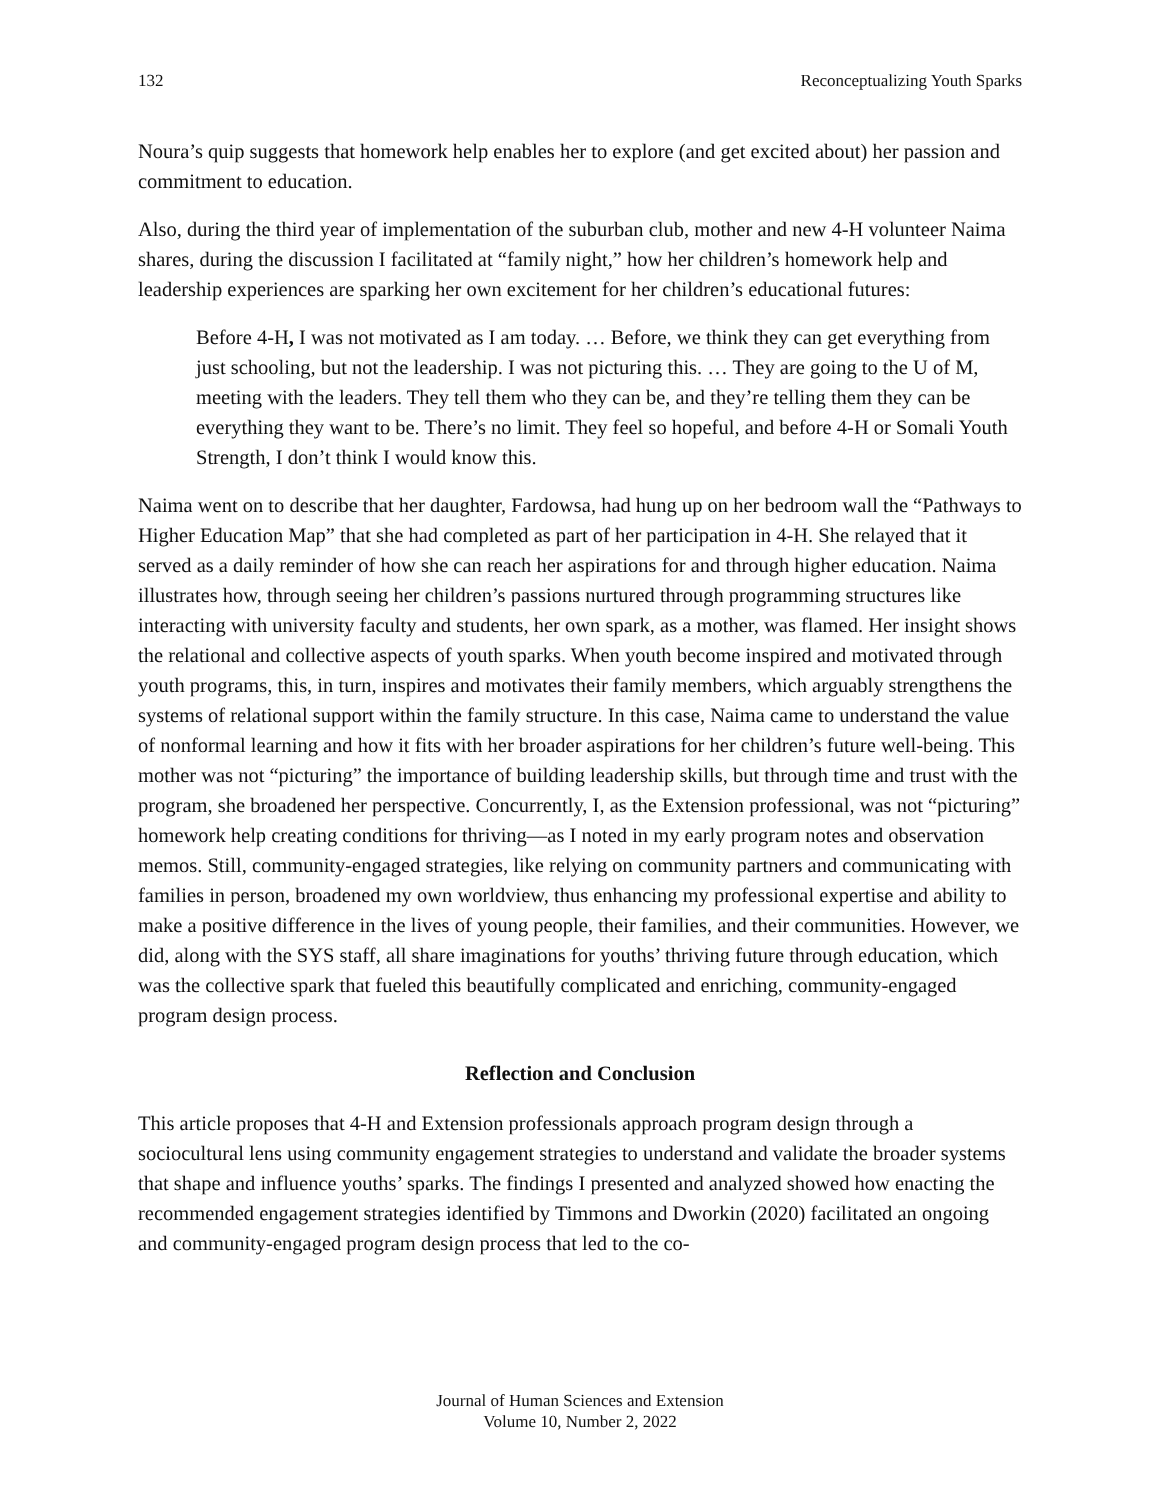132 Reconceptualizing Youth Sparks
Noura’s quip suggests that homework help enables her to explore (and get excited about) her passion and commitment to education.
Also, during the third year of implementation of the suburban club, mother and new 4-H volunteer Naima shares, during the discussion I facilitated at “family night,” how her children’s homework help and leadership experiences are sparking her own excitement for her children’s educational futures:
Before 4-H, I was not motivated as I am today. … Before, we think they can get everything from just schooling, but not the leadership. I was not picturing this. … They are going to the U of M, meeting with the leaders. They tell them who they can be, and they’re telling them they can be everything they want to be. There’s no limit. They feel so hopeful, and before 4-H or Somali Youth Strength, I don’t think I would know this.
Naima went on to describe that her daughter, Fardowsa, had hung up on her bedroom wall the “Pathways to Higher Education Map” that she had completed as part of her participation in 4-H. She relayed that it served as a daily reminder of how she can reach her aspirations for and through higher education. Naima illustrates how, through seeing her children’s passions nurtured through programming structures like interacting with university faculty and students, her own spark, as a mother, was flamed. Her insight shows the relational and collective aspects of youth sparks. When youth become inspired and motivated through youth programs, this, in turn, inspires and motivates their family members, which arguably strengthens the systems of relational support within the family structure. In this case, Naima came to understand the value of nonformal learning and how it fits with her broader aspirations for her children’s future well-being. This mother was not “picturing” the importance of building leadership skills, but through time and trust with the program, she broadened her perspective. Concurrently, I, as the Extension professional, was not “picturing” homework help creating conditions for thriving—as I noted in my early program notes and observation memos. Still, community-engaged strategies, like relying on community partners and communicating with families in person, broadened my own worldview, thus enhancing my professional expertise and ability to make a positive difference in the lives of young people, their families, and their communities. However, we did, along with the SYS staff, all share imaginations for youths’ thriving future through education, which was the collective spark that fueled this beautifully complicated and enriching, community-engaged program design process.
Reflection and Conclusion
This article proposes that 4-H and Extension professionals approach program design through a sociocultural lens using community engagement strategies to understand and validate the broader systems that shape and influence youths’ sparks. The findings I presented and analyzed showed how enacting the recommended engagement strategies identified by Timmons and Dworkin (2020) facilitated an ongoing and community-engaged program design process that led to the co-
Journal of Human Sciences and Extension
Volume 10, Number 2, 2022